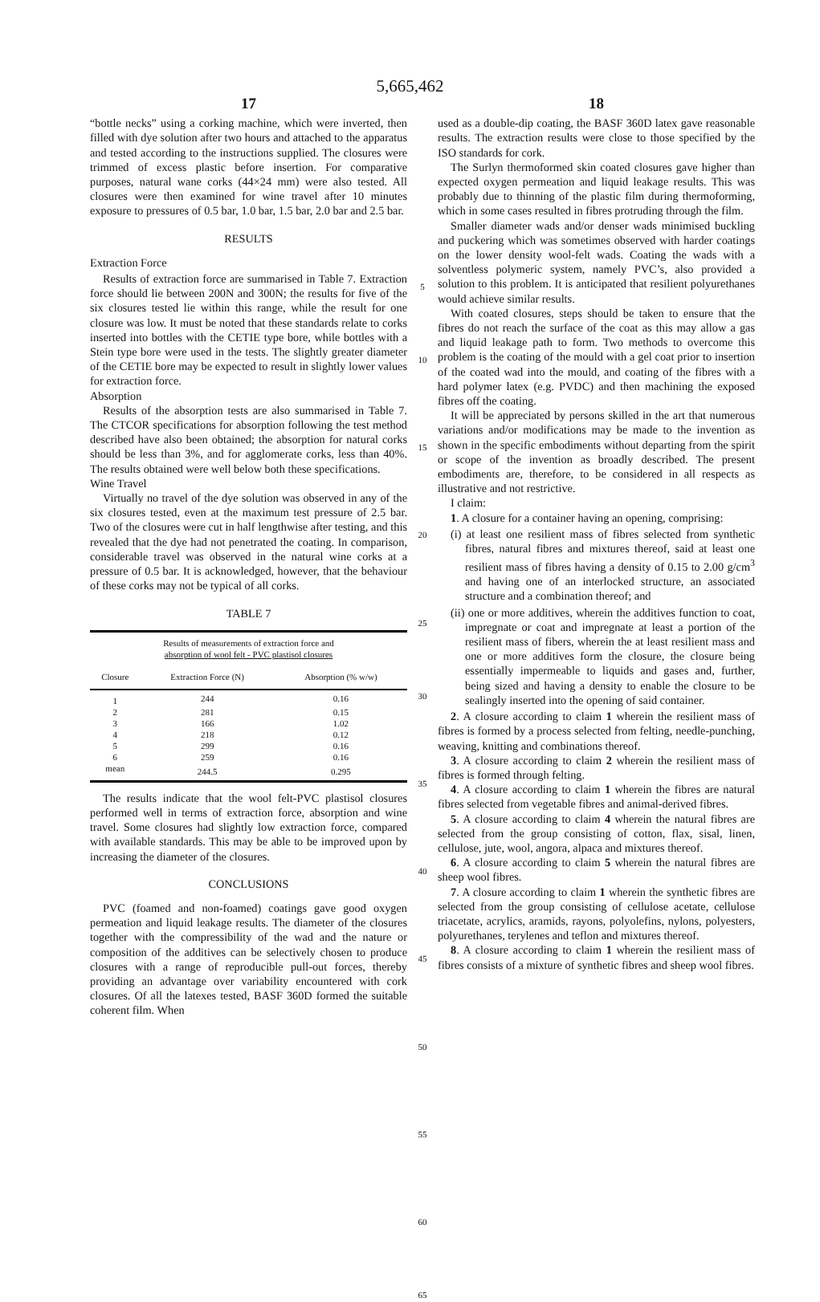5,665,462
17
“bottle necks” using a corking machine, which were inverted, then filled with dye solution after two hours and attached to the apparatus and tested according to the instructions supplied. The closures were trimmed of excess plastic before insertion. For comparative purposes, natural wane corks (44×24 mm) were also tested. All closures were then examined for wine travel after 10 minutes exposure to pressures of 0.5 bar, 1.0 bar, 1.5 bar, 2.0 bar and 2.5 bar.
RESULTS
Extraction Force
Results of extraction force are summarised in Table 7. Extraction force should lie between 200N and 300N; the results for five of the six closures tested lie within this range, while the result for one closure was low. It must be noted that these standards relate to corks inserted into bottles with the CETIE type bore, while bottles with a Stein type bore were used in the tests. The slightly greater diameter of the CETIE bore may be expected to result in slightly lower values for extraction force.
Absorption
Results of the absorption tests are also summarised in Table 7. The CTCOR specifications for absorption following the test method described have also been obtained; the absorption for natural corks should be less than 3%, and for agglomerate corks, less than 40%. The results obtained were well below both these specifications.
Wine Travel
Virtually no travel of the dye solution was observed in any of the six closures tested, even at the maximum test pressure of 2.5 bar. Two of the closures were cut in half lengthwise after testing, and this revealed that the dye had not penetrated the coating. In comparison, considerable travel was observed in the natural wine corks at a pressure of 0.5 bar. It is acknowledged, however, that the behaviour of these corks may not be typical of all corks.
TABLE 7
| Results of measurements of extraction force and absorption of wool felt - PVC plastisol closures | | |
| --- | --- | --- |
| Closure | Extraction Force (N) | Absorption (% w/w) |
| 1 | 244 | 0.16 |
| 2 | 281 | 0.15 |
| 3 | 166 | 1.02 |
| 4 | 218 | 0.12 |
| 5 | 299 | 0.16 |
| 6 | 259 | 0.16 |
| mean | 244.5 | 0.295 |
The results indicate that the wool felt-PVC plastisol closures performed well in terms of extraction force, absorption and wine travel. Some closures had slightly low extraction force, compared with available standards. This may be able to be improved upon by increasing the diameter of the closures.
CONCLUSIONS
PVC (foamed and non-foamed) coatings gave good oxygen permeation and liquid leakage results. The diameter of the closures together with the compressibility of the wad and the nature or composition of the additives can be selectively chosen to produce closures with a range of reproducible pull-out forces, thereby providing an advantage over variability encountered with cork closures. Of all the latexes tested, BASF 360D formed the suitable coherent film. When
5
10
15
20
25
30
35
40
45
50
55
60
65
18
used as a double-dip coating, the BASF 360D latex gave reasonable results. The extraction results were close to those specified by the ISO standards for cork.
The Surlyn thermoformed skin coated closures gave higher than expected oxygen permeation and liquid leakage results. This was probably due to thinning of the plastic film during thermoforming, which in some cases resulted in fibres protruding through the film.
Smaller diameter wads and/or denser wads minimised buckling and puckering which was sometimes observed with harder coatings on the lower density wool-felt wads. Coating the wads with a solventless polymeric system, namely PVC’s, also provided a solution to this problem. It is anticipated that resilient polyurethanes would achieve similar results.
With coated closures, steps should be taken to ensure that the fibres do not reach the surface of the coat as this may allow a gas and liquid leakage path to form. Two methods to overcome this problem is the coating of the mould with a gel coat prior to insertion of the coated wad into the mould, and coating of the fibres with a hard polymer latex (e.g. PVDC) and then machining the exposed fibres off the coating.
It will be appreciated by persons skilled in the art that numerous variations and/or modifications may be made to the invention as shown in the specific embodiments without departing from the spirit or scope of the invention as broadly described. The present embodiments are, therefore, to be considered in all respects as illustrative and not restrictive.
I claim:
1. A closure for a container having an opening, comprising:
(i) at least one resilient mass of fibres selected from synthetic fibres, natural fibres and mixtures thereof, said at least one resilient mass of fibres having a density of 0.15 to 2.00 g/cm<sup>3</sup> and having one of an interlocked structure, an associated structure and a combination thereof; and
(ii) one or more additives, wherein the additives function to coat, impregnate or coat and impregnate at least a portion of the resilient mass of fibers, wherein the at least resilient mass and one or more additives form the closure, the closure being essentially impermeable to liquids and gases and, further, being sized and having a density to enable the closure to be sealingly inserted into the opening of said container.
2. A closure according to claim 1 wherein the resilient mass of fibres is formed by a process selected from felting, needle-punching, weaving, knitting and combinations thereof.
3. A closure according to claim 2 wherein the resilient mass of fibres is formed through felting.
4. A closure according to claim 1 wherein the fibres are natural fibres selected from vegetable fibres and animal-derived fibres.
5. A closure according to claim 4 wherein the natural fibres are selected from the group consisting of cotton, flax, sisal, linen, cellulose, jute, wool, angora, alpaca and mixtures thereof.
6. A closure according to claim 5 wherein the natural fibres are sheep wool fibres.
7. A closure according to claim 1 wherein the synthetic fibres are selected from the group consisting of cellulose acetate, cellulose triacetate, acrylics, aramids, rayons, polyolefins, nylons, polyesters, polyurethanes, terylenes and teflon and mixtures thereof.
8. A closure according to claim 1 wherein the resilient mass of fibres consists of a mixture of synthetic fibres and sheep wool fibres.